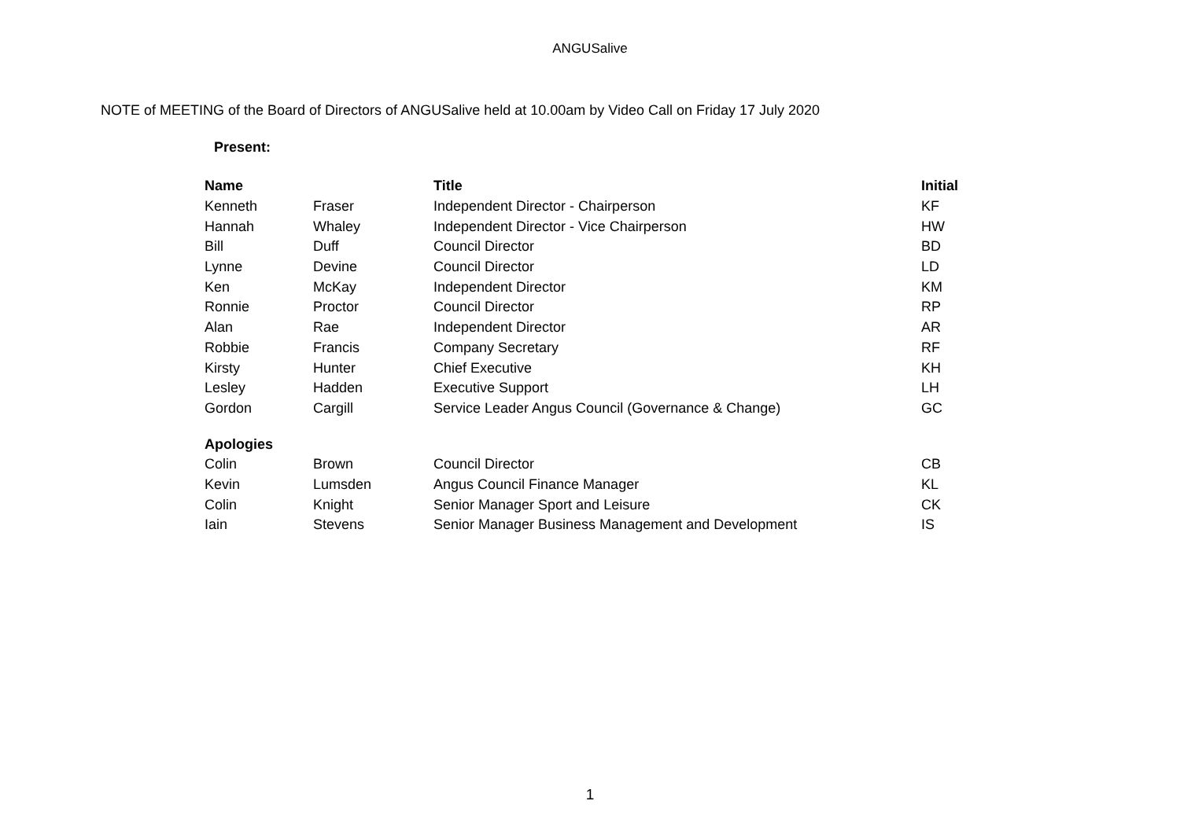ANGUSalive
NOTE of MEETING of the Board of Directors of ANGUSalive held at 10.00am by Video Call on Friday 17 July 2020
Present:
| Name | | Title | Initial |
| --- | --- | --- | --- |
| Kenneth | Fraser | Independent Director - Chairperson | KF |
| Hannah | Whaley | Independent Director - Vice Chairperson | HW |
| Bill | Duff | Council Director | BD |
| Lynne | Devine | Council Director | LD |
| Ken | McKay | Independent Director | KM |
| Ronnie | Proctor | Council Director | RP |
| Alan | Rae | Independent Director | AR |
| Robbie | Francis | Company Secretary | RF |
| Kirsty | Hunter | Chief Executive | KH |
| Lesley | Hadden | Executive Support | LH |
| Gordon | Cargill | Service Leader Angus Council (Governance & Change) | GC |
| Apologies | | | |
| Colin | Brown | Council Director | CB |
| Kevin | Lumsden | Angus Council Finance Manager | KL |
| Colin | Knight | Senior Manager Sport and Leisure | CK |
| Iain | Stevens | Senior Manager Business Management and Development | IS |
1